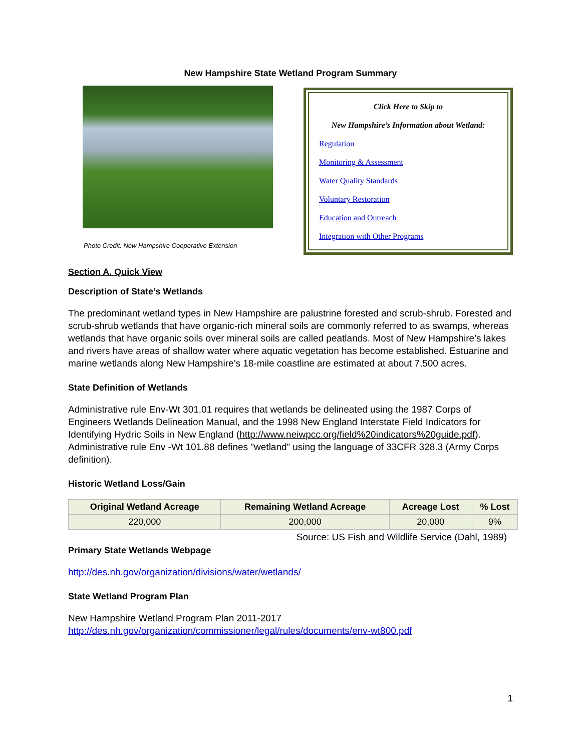New Hampshire State Wetland Program Summary
Photo Credit: New Hampshire Cooperative Extension
Click Here to Skip to
New Hampshire’s Information about Wetland:
Regulation
Monitoring & Assessment
Water Quality Standards
Voluntary Restoration
Education and Outreach
Integration with Other Programs
Section A. Quick View
Description of State’s Wetlands
The predominant wetland types in New Hampshire are palustrine forested and scrub-shrub. Forested and scrub-shrub wetlands that have organic-rich mineral soils are commonly referred to as swamps, whereas wetlands that have organic soils over mineral soils are called peatlands. Most of New Hampshire’s lakes and rivers have areas of shallow water where aquatic vegetation has become established. Estuarine and marine wetlands along New Hampshire’s 18-mile coastline are estimated at about 7,500 acres.
State Definition of Wetlands
Administrative rule Env-Wt 301.01 requires that wetlands be delineated using the 1987 Corps of Engineers Wetlands Delineation Manual, and the 1998 New England Interstate Field Indicators for Identifying Hydric Soils in New England (http://www.neiwpcc.org/field%20indicators%20guide.pdf). Administrative rule Env -Wt 101.88 defines "wetland” using the language of 33CFR 328.3 (Army Corps definition).
Historic Wetland Loss/Gain
| Original Wetland Acreage | Remaining Wetland Acreage | Acreage Lost | % Lost |
| --- | --- | --- | --- |
| 220,000 | 200,000 | 20,000 | 9% |
Source: US Fish and Wildlife Service (Dahl, 1989)
Primary State Wetlands Webpage
http://des.nh.gov/organization/divisions/water/wetlands/
State Wetland Program Plan
New Hampshire Wetland Program Plan 2011-2017
http://des.nh.gov/organization/commissioner/legal/rules/documents/env-wt800.pdf
1